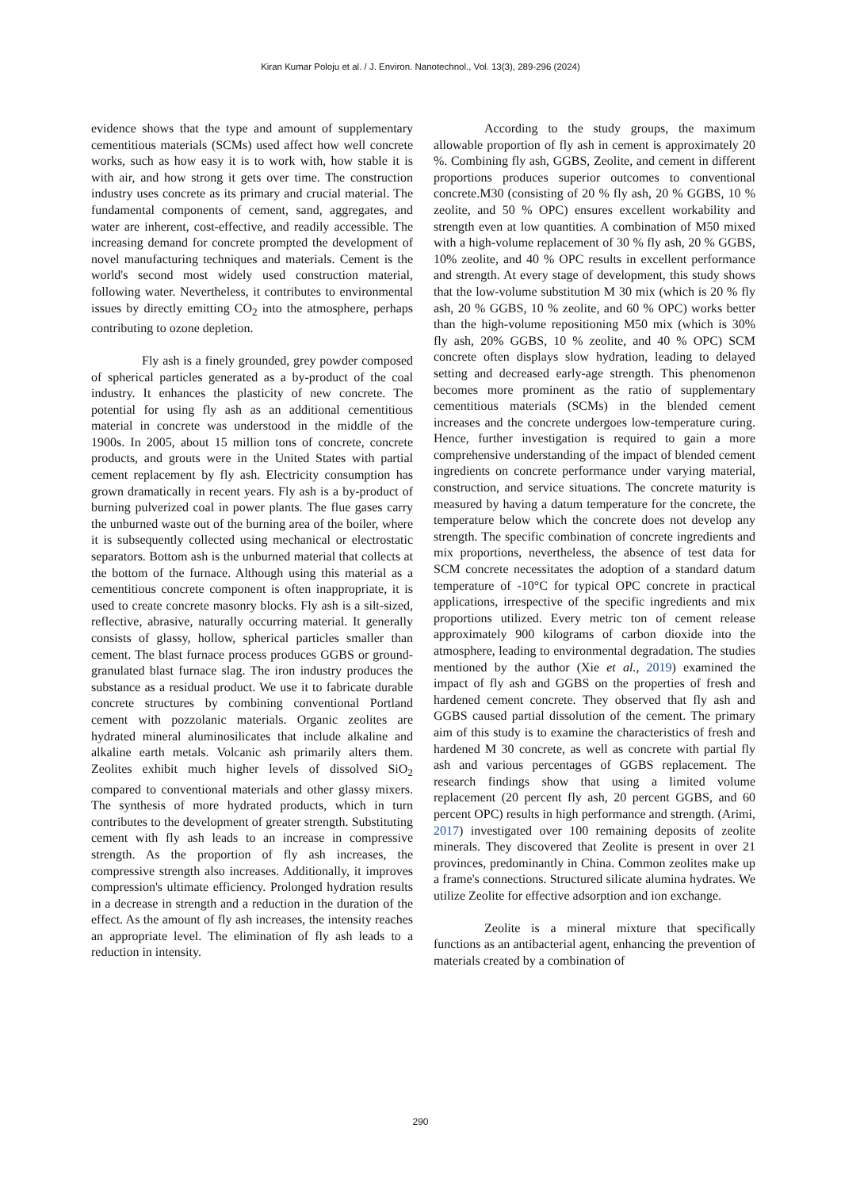Kiran Kumar Poloju et al. / J. Environ. Nanotechnol., Vol. 13(3), 289-296 (2024)
evidence shows that the type and amount of supplementary cementitious materials (SCMs) used affect how well concrete works, such as how easy it is to work with, how stable it is with air, and how strong it gets over time. The construction industry uses concrete as its primary and crucial material. The fundamental components of cement, sand, aggregates, and water are inherent, cost-effective, and readily accessible. The increasing demand for concrete prompted the development of novel manufacturing techniques and materials. Cement is the world's second most widely used construction material, following water. Nevertheless, it contributes to environmental issues by directly emitting CO<sub>2</sub> into the atmosphere, perhaps contributing to ozone depletion.
Fly ash is a finely grounded, grey powder composed of spherical particles generated as a by-product of the coal industry. It enhances the plasticity of new concrete. The potential for using fly ash as an additional cementitious material in concrete was understood in the middle of the 1900s. In 2005, about 15 million tons of concrete, concrete products, and grouts were in the United States with partial cement replacement by fly ash. Electricity consumption has grown dramatically in recent years. Fly ash is a by-product of burning pulverized coal in power plants. The flue gases carry the unburned waste out of the burning area of the boiler, where it is subsequently collected using mechanical or electrostatic separators. Bottom ash is the unburned material that collects at the bottom of the furnace. Although using this material as a cementitious concrete component is often inappropriate, it is used to create concrete masonry blocks. Fly ash is a silt-sized, reflective, abrasive, naturally occurring material. It generally consists of glassy, hollow, spherical particles smaller than cement. The blast furnace process produces GGBS or ground-granulated blast furnace slag. The iron industry produces the substance as a residual product. We use it to fabricate durable concrete structures by combining conventional Portland cement with pozzolanic materials. Organic zeolites are hydrated mineral aluminosilicates that include alkaline and alkaline earth metals. Volcanic ash primarily alters them. Zeolites exhibit much higher levels of dissolved SiO<sub>2</sub> compared to conventional materials and other glassy mixers. The synthesis of more hydrated products, which in turn contributes to the development of greater strength. Substituting cement with fly ash leads to an increase in compressive strength. As the proportion of fly ash increases, the compressive strength also increases. Additionally, it improves compression's ultimate efficiency. Prolonged hydration results in a decrease in strength and a reduction in the duration of the effect. As the amount of fly ash increases, the intensity reaches an appropriate level. The elimination of fly ash leads to a reduction in intensity.
According to the study groups, the maximum allowable proportion of fly ash in cement is approximately 20 %. Combining fly ash, GGBS, Zeolite, and cement in different proportions produces superior outcomes to conventional concrete.M30 (consisting of 20 % fly ash, 20 % GGBS, 10 % zeolite, and 50 % OPC) ensures excellent workability and strength even at low quantities. A combination of M50 mixed with a high-volume replacement of 30 % fly ash, 20 % GGBS, 10% zeolite, and 40 % OPC results in excellent performance and strength. At every stage of development, this study shows that the low-volume substitution M 30 mix (which is 20 % fly ash, 20 % GGBS, 10 % zeolite, and 60 % OPC) works better than the high-volume repositioning M50 mix (which is 30% fly ash, 20% GGBS, 10 % zeolite, and 40 % OPC) SCM concrete often displays slow hydration, leading to delayed setting and decreased early-age strength. This phenomenon becomes more prominent as the ratio of supplementary cementitious materials (SCMs) in the blended cement increases and the concrete undergoes low-temperature curing. Hence, further investigation is required to gain a more comprehensive understanding of the impact of blended cement ingredients on concrete performance under varying material, construction, and service situations. The concrete maturity is measured by having a datum temperature for the concrete, the temperature below which the concrete does not develop any strength. The specific combination of concrete ingredients and mix proportions, nevertheless, the absence of test data for SCM concrete necessitates the adoption of a standard datum temperature of -10°C for typical OPC concrete in practical applications, irrespective of the specific ingredients and mix proportions utilized. Every metric ton of cement release approximately 900 kilograms of carbon dioxide into the atmosphere, leading to environmental degradation. The studies mentioned by the author (Xie et al., 2019) examined the impact of fly ash and GGBS on the properties of fresh and hardened cement concrete. They observed that fly ash and GGBS caused partial dissolution of the cement. The primary aim of this study is to examine the characteristics of fresh and hardened M 30 concrete, as well as concrete with partial fly ash and various percentages of GGBS replacement. The research findings show that using a limited volume replacement (20 percent fly ash, 20 percent GGBS, and 60 percent OPC) results in high performance and strength. (Arimi, 2017) investigated over 100 remaining deposits of zeolite minerals. They discovered that Zeolite is present in over 21 provinces, predominantly in China. Common zeolites make up a frame's connections. Structured silicate alumina hydrates. We utilize Zeolite for effective adsorption and ion exchange.
Zeolite is a mineral mixture that specifically functions as an antibacterial agent, enhancing the prevention of materials created by a combination of
290